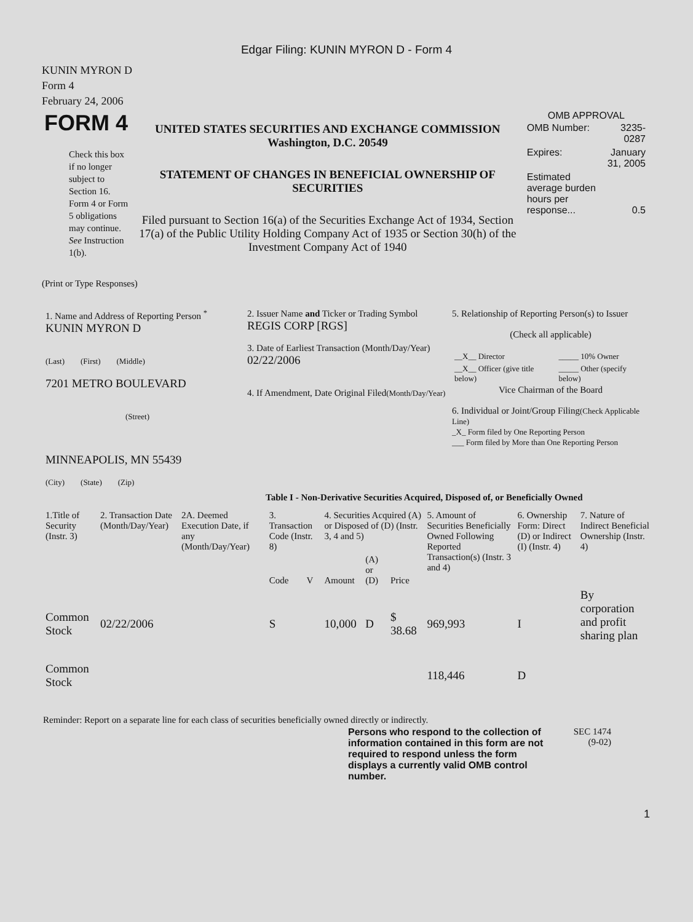Edgar Filing: KUNIN MYRON D - Form 4
KUNIN MYRON D
Form 4
February 24, 2006
| FORM 4 Check this box if no longer subject to Section 16. Form 4 or Form 5 obligations may continue. See Instruction 1(b). | UNITED STATES SECURITIES AND EXCHANGE COMMISSION Washington, D.C. 20549 STATEMENT OF CHANGES IN BENEFICIAL OWNERSHIP OF SECURITIES Filed pursuant to Section 16(a) of the Securities Exchange Act of 1934, Section 17(a) of the Public Utility Holding Company Act of 1935 or Section 30(h) of the Investment Company Act of 1940 | OMB APPROVAL / OMB Number: / 3235-0287 / / Expires: / January 31, 2005 / / Estimated average burden hours per response... / 0.5 / |
(Print or Type Responses)
| 1. Name and Address of Reporting Person <sup>*</sup> KUNIN MYRON D (Last) (First) (Middle) 7201 METRO BOULEVARD (Street) MINNEAPOLIS, MN 55439 (City) (State) (Zip) | 2. Issuer Name and Ticker or Trading Symbol REGIS CORP [RGS] 3. Date of Earliest Transaction (Month/Day/Year) 02/22/2006 4. If Amendment, Date Original Filed (Month/Day/Year) | 5. Relationship of Reporting Person(s) to Issuer (Check all applicable) / __X__ Director / _____ 10% Owner / / __X__ Officer (give title below) / _____ Other (specify below) / Vice Chairman of the Board 6. Individual or Joint/Group Filing (Check Applicable Line) _X_ Form filed by One Reporting Person ___ Form filed by More than One Reporting Person |
Table I - Non-Derivative Securities Acquired, Disposed of, or Beneficially Owned
| 1.Title of Security (Instr. 3) | 2. Transaction Date (Month/Day/Year) | 2A. Deemed Execution Date, if any (Month/Day/Year) | 3. Transaction Code (Instr. 8) | | 4. Securities Acquired (A) or Disposed of (D) (Instr. 3, 4 and 5) | | | 5. Amount of Securities Beneficially Owned Following Reported Transaction(s) (Instr. 3 and 4) | 6. Ownership Form: Direct (D) or Indirect (I) (Instr. 4) | 7. Nature of Indirect Beneficial Ownership (Instr. 4) |
| --- | --- | --- | --- | --- | --- | --- | --- | --- | --- | --- |
| | | | Code | V | Amount | (A) or (D) | Price | | | |
| Common Stock | 02/22/2006 | | S | | 10,000 | D | $ 38.68 | 969,993 | I | By corporation and profit sharing plan |
| Common Stock | | | | | | | | 118,446 | D | |
Reminder: Report on a separate line for each class of securities beneficially owned directly or indirectly.
| Persons who respond to the collection of information contained in this form are not required to respond unless the form displays a currently valid OMB control number. | SEC 1474 (9-02) |
1